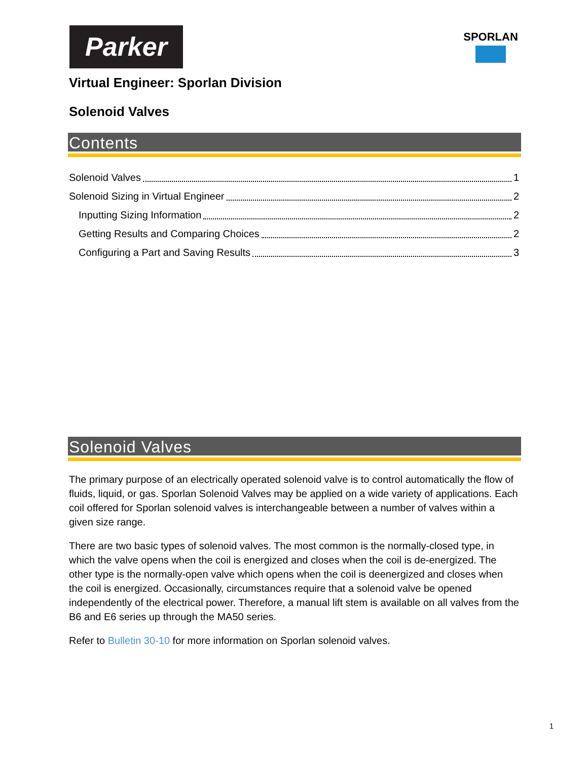Parker SPORLAN
Virtual Engineer: Sporlan Division
Solenoid Valves
Contents
Solenoid Valves 1
Solenoid Sizing in Virtual Engineer 2
Inputting Sizing Information 2
Getting Results and Comparing Choices 2
Configuring a Part and Saving Results 3
Solenoid Valves
The primary purpose of an electrically operated solenoid valve is to control automatically the flow of fluids, liquid, or gas. Sporlan Solenoid Valves may be applied on a wide variety of applications. Each coil offered for Sporlan solenoid valves is interchangeable between a number of valves within a given size range.
There are two basic types of solenoid valves. The most common is the normally-closed type, in which the valve opens when the coil is energized and closes when the coil is de-energized. The other type is the normally-open valve which opens when the coil is deenergized and closes when the coil is energized. Occasionally, circumstances require that a solenoid valve be opened independently of the electrical power. Therefore, a manual lift stem is available on all valves from the B6 and E6 series up through the MA50 series.
Refer to Bulletin 30-10 for more information on Sporlan solenoid valves.
1